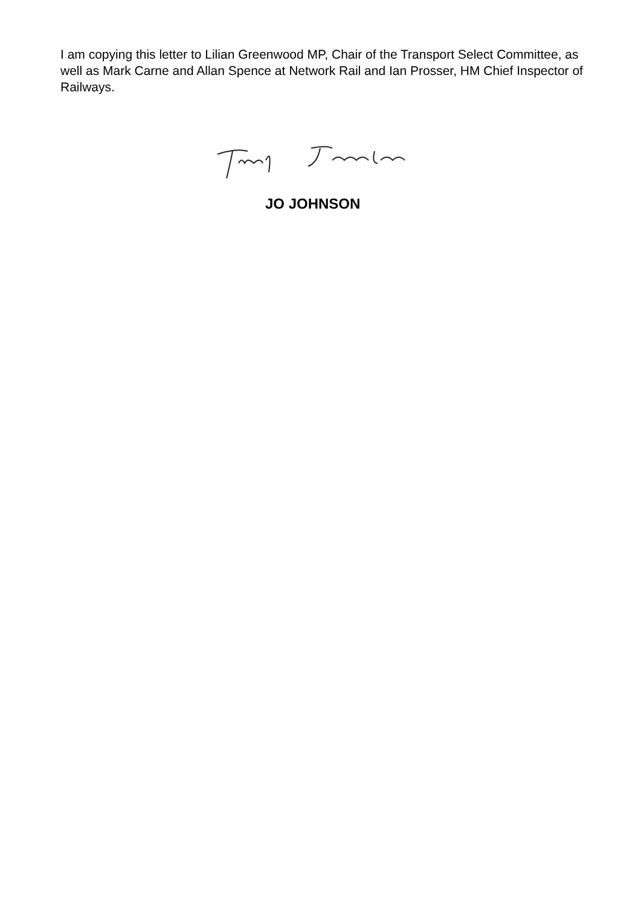I am copying this letter to Lilian Greenwood MP, Chair of the Transport Select Committee, as well as Mark Carne and Allan Spence at Network Rail and Ian Prosser, HM Chief Inspector of Railways.
JO JOHNSON